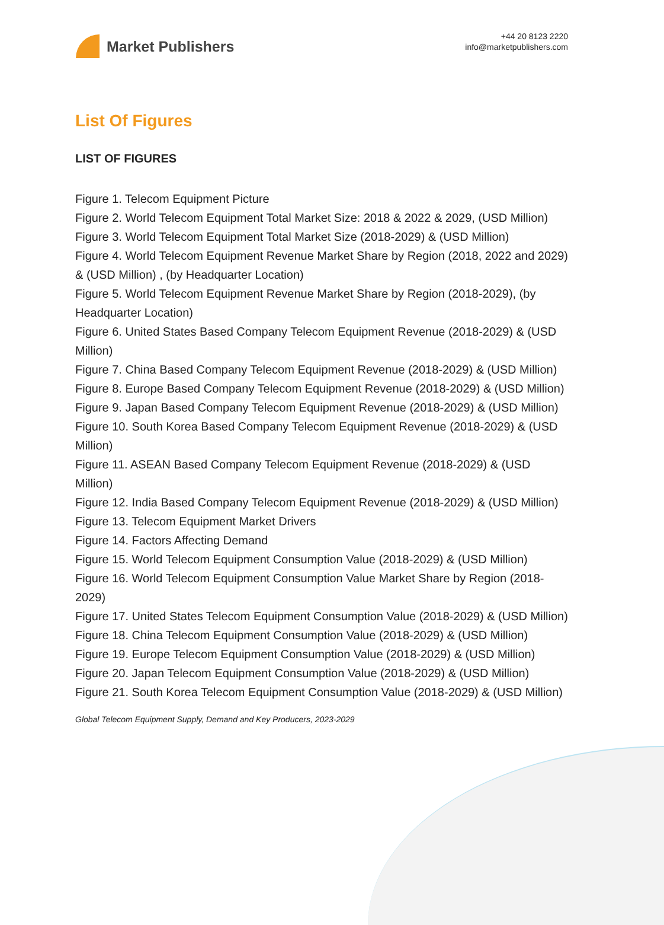Market Publishers
+44 20 8123 2220
info@marketpublishers.com
List Of Figures
LIST OF FIGURES
Figure 1. Telecom Equipment Picture
Figure 2. World Telecom Equipment Total Market Size: 2018 & 2022 & 2029, (USD Million)
Figure 3. World Telecom Equipment Total Market Size (2018-2029) & (USD Million)
Figure 4. World Telecom Equipment Revenue Market Share by Region (2018, 2022 and 2029) & (USD Million) , (by Headquarter Location)
Figure 5. World Telecom Equipment Revenue Market Share by Region (2018-2029), (by Headquarter Location)
Figure 6. United States Based Company Telecom Equipment Revenue (2018-2029) & (USD Million)
Figure 7. China Based Company Telecom Equipment Revenue (2018-2029) & (USD Million)
Figure 8. Europe Based Company Telecom Equipment Revenue (2018-2029) & (USD Million)
Figure 9. Japan Based Company Telecom Equipment Revenue (2018-2029) & (USD Million)
Figure 10. South Korea Based Company Telecom Equipment Revenue (2018-2029) & (USD Million)
Figure 11. ASEAN Based Company Telecom Equipment Revenue (2018-2029) & (USD Million)
Figure 12. India Based Company Telecom Equipment Revenue (2018-2029) & (USD Million)
Figure 13. Telecom Equipment Market Drivers
Figure 14. Factors Affecting Demand
Figure 15. World Telecom Equipment Consumption Value (2018-2029) & (USD Million)
Figure 16. World Telecom Equipment Consumption Value Market Share by Region (2018-2029)
Figure 17. United States Telecom Equipment Consumption Value (2018-2029) & (USD Million)
Figure 18. China Telecom Equipment Consumption Value (2018-2029) & (USD Million)
Figure 19. Europe Telecom Equipment Consumption Value (2018-2029) & (USD Million)
Figure 20. Japan Telecom Equipment Consumption Value (2018-2029) & (USD Million)
Figure 21. South Korea Telecom Equipment Consumption Value (2018-2029) & (USD Million)
Global Telecom Equipment Supply, Demand and Key Producers, 2023-2029